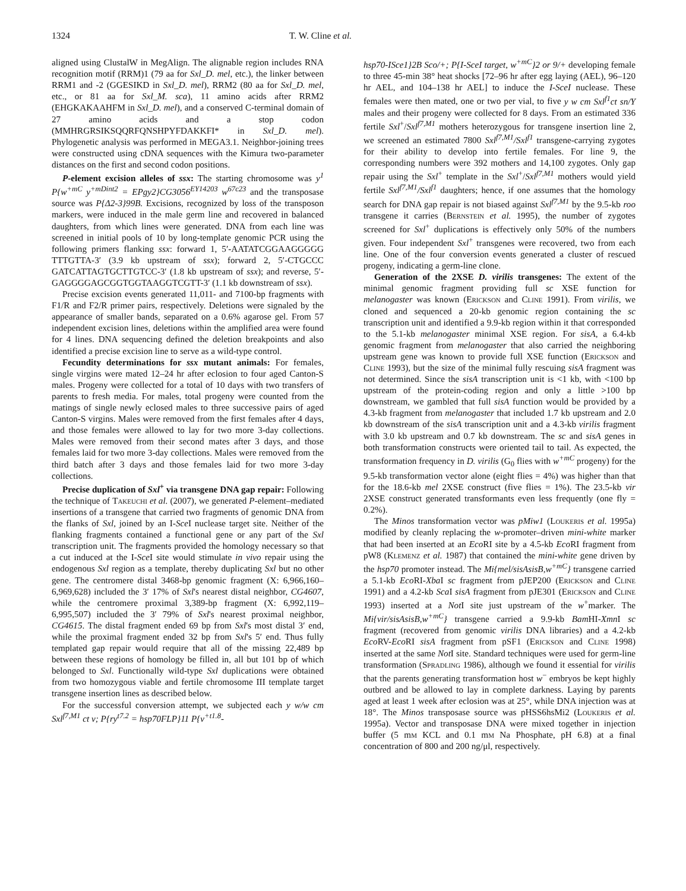1324 T. W. Cline et al.
aligned using ClustalW in MegAlign. The alignable region includes RNA recognition motif (RRM)1 (79 aa for Sxl_D. mel, etc.), the linker between RRM1 and -2 (GGESIKD in Sxl_D. mel), RRM2 (80 aa for Sxl_D. mel, etc., or 81 aa for Sxl_M. sca), 11 amino acids after RRM2 (EHGKAKAAHFM in Sxl_D. mel), and a conserved C-terminal domain of 27 amino acids and a stop codon (MMHRGRSIKSQQRFQNSHPYFDAKKFI* in Sxl_D. mel). Phylogenetic analysis was performed in MEGA3.1. Neighbor-joining trees were constructed using cDNA sequences with the Kimura two-parameter distances on the first and second codon positions.
P-element excision alleles of ssx: The starting chromosome was y<sup>1</sup> P{w<sup>+mC</sup> y<sup>+mDint2</sup> = EPgy2}CG3056<sup>EY14203</sup> w<sup>67c23</sup> and the transposase source was P{Δ2-3}99B. Excisions, recognized by loss of the transposon markers, were induced in the male germ line and recovered in balanced daughters, from which lines were generated. DNA from each line was screened in initial pools of 10 by long-template genomic PCR using the following primers flanking ssx: forward 1, 5′-AATATCGGAAGGGGG TTTGTTA-3′ (3.9 kb upstream of ssx); forward 2, 5′-CTGCCC GATCATTAGTGCTTGTCC-3′ (1.8 kb upstream of ssx); and reverse, 5′-GAGGGGAGCGGTGGTAAGGTCGTT-3′ (1.1 kb downstream of ssx).
Precise excision events generated 11,011- and 7100-bp fragments with F1/R and F2/R primer pairs, respectively. Deletions were signaled by the appearance of smaller bands, separated on a 0.6% agarose gel. From 57 independent excision lines, deletions within the amplified area were found for 4 lines. DNA sequencing defined the deletion breakpoints and also identified a precise excision line to serve as a wild-type control.
Fecundity determinations for ssx mutant animals: For females, single virgins were mated 12–24 hr after eclosion to four aged Canton-S males. Progeny were collected for a total of 10 days with two transfers of parents to fresh media. For males, total progeny were counted from the matings of single newly eclosed males to three successive pairs of aged Canton-S virgins. Males were removed from the first females after 4 days, and those females were allowed to lay for two more 3-day collections. Males were removed from their second mates after 3 days, and those females laid for two more 3-day collections. Males were removed from the third batch after 3 days and those females laid for two more 3-day collections.
Precise duplication of Sxl<sup>+</sup> via transgene DNA gap repair: Following the technique of Takeuchi et al. (2007), we generated P-element–mediated insertions of a transgene that carried two fragments of genomic DNA from the flanks of Sxl, joined by an I-Sce I nuclease target site. Neither of the flanking fragments contained a functional gene or any part of the Sxl transcription unit. The fragments provided the homology necessary so that a cut induced at the I-Sce I site would stimulate in vivo repair using the endogenous Sxl region as a template, thereby duplicating Sxl but no other gene. The centromere distal 3468-bp genomic fragment (X: 6,966,160–6,969,628) included the 3′ 17% of Sxl's nearest distal neighbor, CG4607, while the centromere proximal 3,389-bp fragment (X: 6,992,119–6,995,507) included the 3′ 79% of Sxl's nearest proximal neighbor, CG4615. The distal fragment ended 69 bp from Sxl's most distal 3′ end, while the proximal fragment ended 32 bp from Sxl's 5′ end. Thus fully templated gap repair would require that all of the missing 22,489 bp between these regions of homology be filled in, all but 101 bp of which belonged to Sxl. Functionally wild-type Sxl duplications were obtained from two homozygous viable and fertile chromosome III template target transgene insertion lines as described below.
For the successful conversion attempt, we subjected each y w/w cm Sxl<sup>f7,M1</sup> ct v; P{ry<sup>t7.2</sup> = hsp70FLP}11 P{v<sup>+t1.8</sup>-
hsp70-ISce1}2B Sco/+; P{I-SceI target, w<sup>+mC</sup>}2 or 9/+ developing female to three 45-min 38° heat shocks [72–96 hr after egg laying (AEL), 96–120 hr AEL, and 104–138 hr AEL] to induce the I-SceI nuclease. These females were then mated, one or two per vial, to five y w cm Sxl<sup>f1</sup>ct sn/Y males and their progeny were collected for 8 days. From an estimated 336 fertile Sxl<sup>+</sup>/Sxl<sup>f7,M1</sup> mothers heterozygous for transgene insertion line 2, we screened an estimated 7800 Sxl<sup>f7,M1</sup>/Sxl<sup>f1</sup> transgene-carrying zygotes for their ability to develop into fertile females. For line 9, the corresponding numbers were 392 mothers and 14,100 zygotes. Only gap repair using the Sxl<sup>+</sup> template in the Sxl<sup>+</sup>/Sxl<sup>f7,M1</sup> mothers would yield fertile Sxl<sup>f7,M1</sup>/Sxl<sup>f1</sup> daughters; hence, if one assumes that the homology search for DNA gap repair is not biased against Sxl<sup>f7,M1</sup> by the 9.5-kb roo transgene it carries (Bernstein et al. 1995), the number of zygotes screened for Sxl<sup>+</sup> duplications is effectively only 50% of the numbers given. Four independent Sxl<sup>+</sup> transgenes were recovered, two from each line. One of the four conversion events generated a cluster of rescued progeny, indicating a germ-line clone.
Generation of the 2XSE D. virilis transgenes: The extent of the minimal genomic fragment providing full sc XSE function for melanogaster was known (Erickson and Cline 1991). From virilis, we cloned and sequenced a 20-kb genomic region containing the sc transcription unit and identified a 9.9-kb region within it that corresponded to the 5.1-kb melanogaster minimal XSE region. For sisA, a 6.4-kb genomic fragment from melanogaster that also carried the neighboring upstream gene was known to provide full XSE function (Erickson and Cline 1993), but the size of the minimal fully rescuing sisA fragment was not determined. Since the sisA transcription unit is <1 kb, with <100 bp upstream of the protein-coding region and only a little >100 bp downstream, we gambled that full sisA function would be provided by a 4.3-kb fragment from melanogaster that included 1.7 kb upstream and 2.0 kb downstream of the sisA transcription unit and a 4.3-kb virilis fragment with 3.0 kb upstream and 0.7 kb downstream. The sc and sisA genes in both transformation constructs were oriented tail to tail. As expected, the transformation frequency in D. virilis (G<sub>0</sub> flies with w<sup>+mC</sup> progeny) for the 9.5-kb transformation vector alone (eight flies = 4%) was higher than that for the 18.6-kb mel 2XSE construct (five flies = 1%). The 23.5-kb vir 2XSE construct generated transformants even less frequently (one fly = 0.2%).
The Minos transformation vector was pMiw1 (Loukeris et al. 1995a) modified by cleanly replacing the w-promoter–driven mini-white marker that had been inserted at an Eco RI site by a 4.5-kb Eco RI fragment from pW8 (Klemenz et al. 1987) that contained the mini-white gene driven by the hsp70 promoter instead. The Mi{mel/sisAsisB,w<sup>+mC</sup>} transgene carried a 5.1-kb Eco RI-Xba I sc fragment from pJEP200 (Erickson and Cline 1991) and a 4.2-kb Sca I sisA fragment from pJE301 (Erickson and Cline 1993) inserted at a Not I site just upstream of the w<sup>+</sup>marker. The Mi{vir/sisAsisB,w<sup>+mC</sup>} transgene carried a 9.9-kb Bam HI-Xmn I sc fragment (recovered from genomic virilis DNA libraries) and a 4.2-kb Eco RV-Eco RI sisA fragment from pSF1 (Erickson and Cline 1998) inserted at the same Not I site. Standard techniques were used for germ-line transformation (Spradling 1986), although we found it essential for virilis that the parents generating transformation host w<sup>−</sup> embryos be kept highly outbred and be allowed to lay in complete darkness. Laying by parents aged at least 1 week after eclosion was at 25°, while DNA injection was at 18°. The Minos transposase source was pHSS6hsMi2 (Loukeris et al. 1995a). Vector and transposase DNA were mixed together in injection buffer (5 mm KCL and 0.1 mm Na Phosphate, pH 6.8) at a final concentration of 800 and 200 ng/μl, respectively.